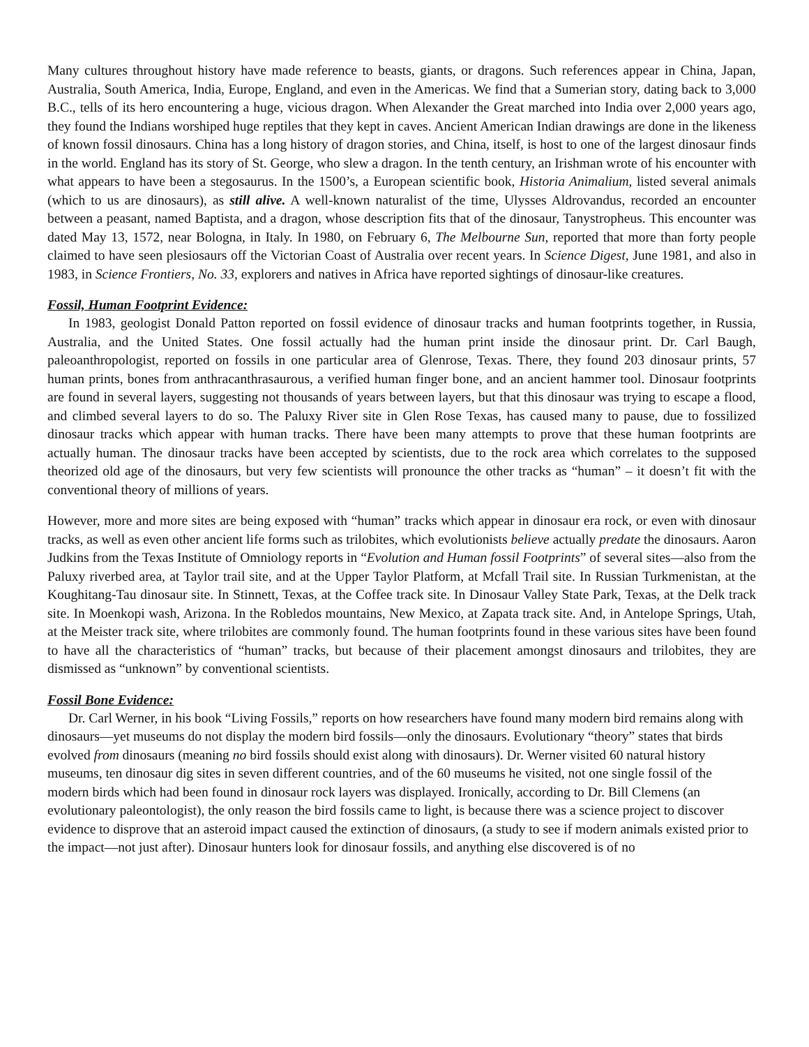Many cultures throughout history have made reference to beasts, giants, or dragons. Such references appear in China, Japan, Australia, South America, India, Europe, England, and even in the Americas. We find that a Sumerian story, dating back to 3,000 B.C., tells of its hero encountering a huge, vicious dragon. When Alexander the Great marched into India over 2,000 years ago, they found the Indians worshiped huge reptiles that they kept in caves. Ancient American Indian drawings are done in the likeness of known fossil dinosaurs. China has a long history of dragon stories, and China, itself, is host to one of the largest dinosaur finds in the world. England has its story of St. George, who slew a dragon. In the tenth century, an Irishman wrote of his encounter with what appears to have been a stegosaurus. In the 1500’s, a European scientific book, Historia Animalium, listed several animals (which to us are dinosaurs), as still alive. A well-known naturalist of the time, Ulysses Aldrovandus, recorded an encounter between a peasant, named Baptista, and a dragon, whose description fits that of the dinosaur, Tanystropheus. This encounter was dated May 13, 1572, near Bologna, in Italy. In 1980, on February 6, The Melbourne Sun, reported that more than forty people claimed to have seen plesiosaurs off the Victorian Coast of Australia over recent years. In Science Digest, June 1981, and also in 1983, in Science Frontiers, No. 33, explorers and natives in Africa have reported sightings of dinosaur-like creatures.
Fossil, Human Footprint Evidence:
In 1983, geologist Donald Patton reported on fossil evidence of dinosaur tracks and human footprints together, in Russia, Australia, and the United States. One fossil actually had the human print inside the dinosaur print. Dr. Carl Baugh, paleoanthropologist, reported on fossils in one particular area of Glenrose, Texas. There, they found 203 dinosaur prints, 57 human prints, bones from anthracanthrasaurous, a verified human finger bone, and an ancient hammer tool. Dinosaur footprints are found in several layers, suggesting not thousands of years between layers, but that this dinosaur was trying to escape a flood, and climbed several layers to do so. The Paluxy River site in Glen Rose Texas, has caused many to pause, due to fossilized dinosaur tracks which appear with human tracks. There have been many attempts to prove that these human footprints are actually human. The dinosaur tracks have been accepted by scientists, due to the rock area which correlates to the supposed theorized old age of the dinosaurs, but very few scientists will pronounce the other tracks as “human” – it doesn’t fit with the conventional theory of millions of years.
However, more and more sites are being exposed with “human” tracks which appear in dinosaur era rock, or even with dinosaur tracks, as well as even other ancient life forms such as trilobites, which evolutionists believe actually predate the dinosaurs. Aaron Judkins from the Texas Institute of Omniology reports in “Evolution and Human fossil Footprints” of several sites—also from the Paluxy riverbed area, at Taylor trail site, and at the Upper Taylor Platform, at Mcfall Trail site. In Russian Turkmenistan, at the Koughitang-Tau dinosaur site. In Stinnett, Texas, at the Coffee track site. In Dinosaur Valley State Park, Texas, at the Delk track site. In Moenkopi wash, Arizona. In the Robledos mountains, New Mexico, at Zapata track site. And, in Antelope Springs, Utah, at the Meister track site, where trilobites are commonly found. The human footprints found in these various sites have been found to have all the characteristics of “human” tracks, but because of their placement amongst dinosaurs and trilobites, they are dismissed as “unknown” by conventional scientists.
Fossil Bone Evidence:
Dr. Carl Werner, in his book “Living Fossils,” reports on how researchers have found many modern bird remains along with dinosaurs—yet museums do not display the modern bird fossils—only the dinosaurs. Evolutionary “theory” states that birds evolved from dinosaurs (meaning no bird fossils should exist along with dinosaurs). Dr. Werner visited 60 natural history museums, ten dinosaur dig sites in seven different countries, and of the 60 museums he visited, not one single fossil of the modern birds which had been found in dinosaur rock layers was displayed. Ironically, according to Dr. Bill Clemens (an evolutionary paleontologist), the only reason the bird fossils came to light, is because there was a science project to discover evidence to disprove that an asteroid impact caused the extinction of dinosaurs, (a study to see if modern animals existed prior to the impact—not just after). Dinosaur hunters look for dinosaur fossils, and anything else discovered is of no